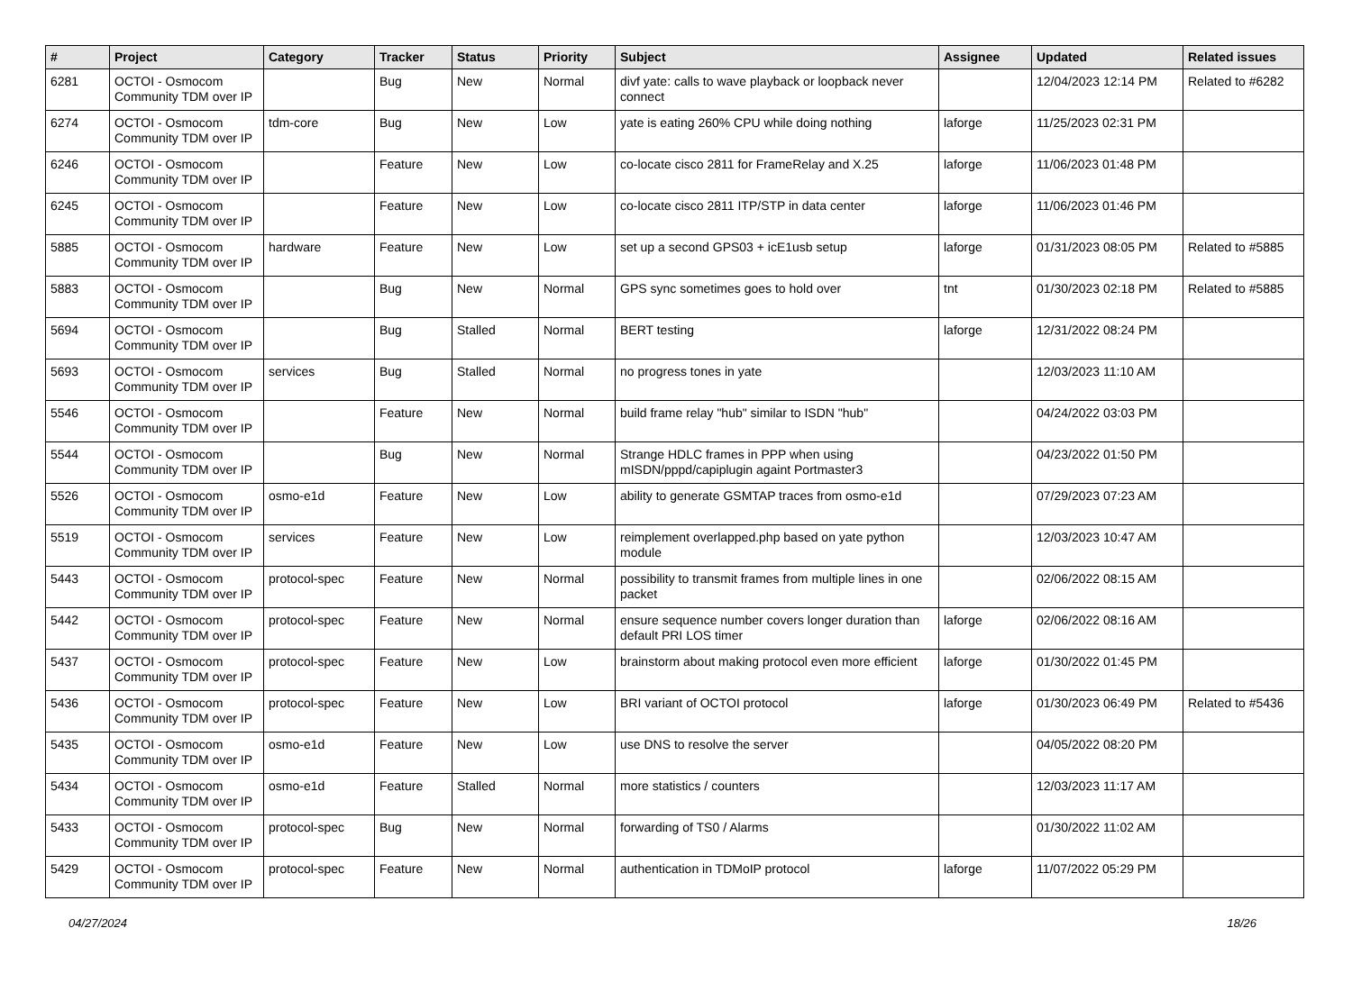| # | Project | Category | Tracker | Status | Priority | Subject | Assignee | Updated | Related issues |
| --- | --- | --- | --- | --- | --- | --- | --- | --- | --- |
| 6281 | OCTOI - Osmocom Community TDM over IP | | Bug | New | Normal | divf yate: calls to wave playback or loopback never connect | | 12/04/2023 12:14 PM | Related to #6282 |
| 6274 | OCTOI - Osmocom Community TDM over IP | tdm-core | Bug | New | Low | yate is eating 260% CPU while doing nothing | laforge | 11/25/2023 02:31 PM | |
| 6246 | OCTOI - Osmocom Community TDM over IP | | Feature | New | Low | co-locate cisco 2811 for FrameRelay and X.25 | laforge | 11/06/2023 01:48 PM | |
| 6245 | OCTOI - Osmocom Community TDM over IP | | Feature | New | Low | co-locate cisco 2811 ITP/STP in data center | laforge | 11/06/2023 01:46 PM | |
| 5885 | OCTOI - Osmocom Community TDM over IP | hardware | Feature | New | Low | set up a second GPS03 + icE1usb setup | laforge | 01/31/2023 08:05 PM | Related to #5885 |
| 5883 | OCTOI - Osmocom Community TDM over IP | | Bug | New | Normal | GPS sync sometimes goes to hold over | tnt | 01/30/2023 02:18 PM | Related to #5885 |
| 5694 | OCTOI - Osmocom Community TDM over IP | | Bug | Stalled | Normal | BERT testing | laforge | 12/31/2022 08:24 PM | |
| 5693 | OCTOI - Osmocom Community TDM over IP | services | Bug | Stalled | Normal | no progress tones in yate | | 12/03/2023 11:10 AM | |
| 5546 | OCTOI - Osmocom Community TDM over IP | | Feature | New | Normal | build frame relay "hub" similar to ISDN "hub" | | 04/24/2022 03:03 PM | |
| 5544 | OCTOI - Osmocom Community TDM over IP | | Bug | New | Normal | Strange HDLC frames in PPP when using mISDN/pppd/capiplugin againt Portmaster3 | | 04/23/2022 01:50 PM | |
| 5526 | OCTOI - Osmocom Community TDM over IP | osmo-e1d | Feature | New | Low | ability to generate GSMTAP traces from osmo-e1d | | 07/29/2023 07:23 AM | |
| 5519 | OCTOI - Osmocom Community TDM over IP | services | Feature | New | Low | reimplement overlapped.php based on yate python module | | 12/03/2023 10:47 AM | |
| 5443 | OCTOI - Osmocom Community TDM over IP | protocol-spec | Feature | New | Normal | possibility to transmit frames from multiple lines in one packet | | 02/06/2022 08:15 AM | |
| 5442 | OCTOI - Osmocom Community TDM over IP | protocol-spec | Feature | New | Normal | ensure sequence number covers longer duration than default PRI LOS timer | laforge | 02/06/2022 08:16 AM | |
| 5437 | OCTOI - Osmocom Community TDM over IP | protocol-spec | Feature | New | Low | brainstorm about making protocol even more efficient | laforge | 01/30/2022 01:45 PM | |
| 5436 | OCTOI - Osmocom Community TDM over IP | protocol-spec | Feature | New | Low | BRI variant of OCTOI protocol | laforge | 01/30/2023 06:49 PM | Related to #5436 |
| 5435 | OCTOI - Osmocom Community TDM over IP | osmo-e1d | Feature | New | Low | use DNS to resolve the server | | 04/05/2022 08:20 PM | |
| 5434 | OCTOI - Osmocom Community TDM over IP | osmo-e1d | Feature | Stalled | Normal | more statistics / counters | | 12/03/2023 11:17 AM | |
| 5433 | OCTOI - Osmocom Community TDM over IP | protocol-spec | Bug | New | Normal | forwarding of TS0 / Alarms | | 01/30/2022 11:02 AM | |
| 5429 | OCTOI - Osmocom Community TDM over IP | protocol-spec | Feature | New | Normal | authentication in TDMoIP protocol | laforge | 11/07/2022 05:29 PM | |
04/27/2024 18/26